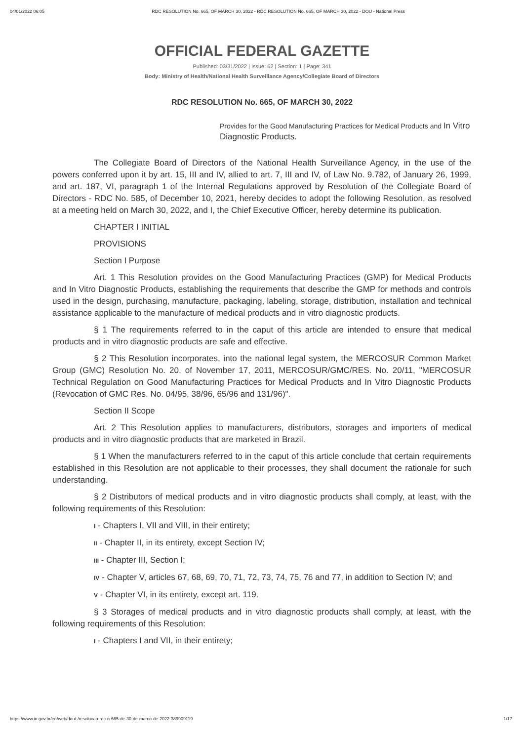04/01/2022 06:05 RDC RESOLUTION No. 665, OF MARCH 30, 2022 - RDC RESOLUTION No. 665, OF MARCH 30, 2022 - DOU - National Press
OFFICIAL FEDERAL GAZETTE
Published: 03/31/2022 | Issue: 62 | Section: 1 | Page: 341
Body: Ministry of Health/National Health Surveillance Agency/Collegiate Board of Directors
RDC RESOLUTION No. 665, OF MARCH 30, 2022
Provides for the Good Manufacturing Practices for Medical Products and In Vitro Diagnostic Products.
The Collegiate Board of Directors of the National Health Surveillance Agency, in the use of the powers conferred upon it by art. 15, III and IV, allied to art. 7, III and IV, of Law No. 9.782, of January 26, 1999, and art. 187, VI, paragraph 1 of the Internal Regulations approved by Resolution of the Collegiate Board of Directors - RDC No. 585, of December 10, 2021, hereby decides to adopt the following Resolution, as resolved at a meeting held on March 30, 2022, and I, the Chief Executive Officer, hereby determine its publication.
CHAPTER I INITIAL
PROVISIONS
Section I Purpose
Art. 1 This Resolution provides on the Good Manufacturing Practices (GMP) for Medical Products and In Vitro Diagnostic Products, establishing the requirements that describe the GMP for methods and controls used in the design, purchasing, manufacture, packaging, labeling, storage, distribution, installation and technical assistance applicable to the manufacture of medical products and in vitro diagnostic products.
§ 1 The requirements referred to in the caput of this article are intended to ensure that medical products and in vitro diagnostic products are safe and effective.
§ 2 This Resolution incorporates, into the national legal system, the MERCOSUR Common Market Group (GMC) Resolution No. 20, of November 17, 2011, MERCOSUR/GMC/RES. No. 20/11, "MERCOSUR Technical Regulation on Good Manufacturing Practices for Medical Products and In Vitro Diagnostic Products (Revocation of GMC Res. No. 04/95, 38/96, 65/96 and 131/96)".
Section II Scope
Art. 2 This Resolution applies to manufacturers, distributors, storages and importers of medical products and in vitro diagnostic products that are marketed in Brazil.
§ 1 When the manufacturers referred to in the caput of this article conclude that certain requirements established in this Resolution are not applicable to their processes, they shall document the rationale for such understanding.
§ 2 Distributors of medical products and in vitro diagnostic products shall comply, at least, with the following requirements of this Resolution:
I - Chapters I, VII and VIII, in their entirety;
II - Chapter II, in its entirety, except Section IV;
III - Chapter III, Section I;
IV - Chapter V, articles 67, 68, 69, 70, 71, 72, 73, 74, 75, 76 and 77, in addition to Section IV; and
V - Chapter VI, in its entirety, except art. 119.
§ 3 Storages of medical products and in vitro diagnostic products shall comply, at least, with the following requirements of this Resolution:
I - Chapters I and VII, in their entirety;
https://www.in.gov.br/en/web/dou/-/resolucao-rdc-n-665-de-30-de-marco-de-2022-389909119 1/17